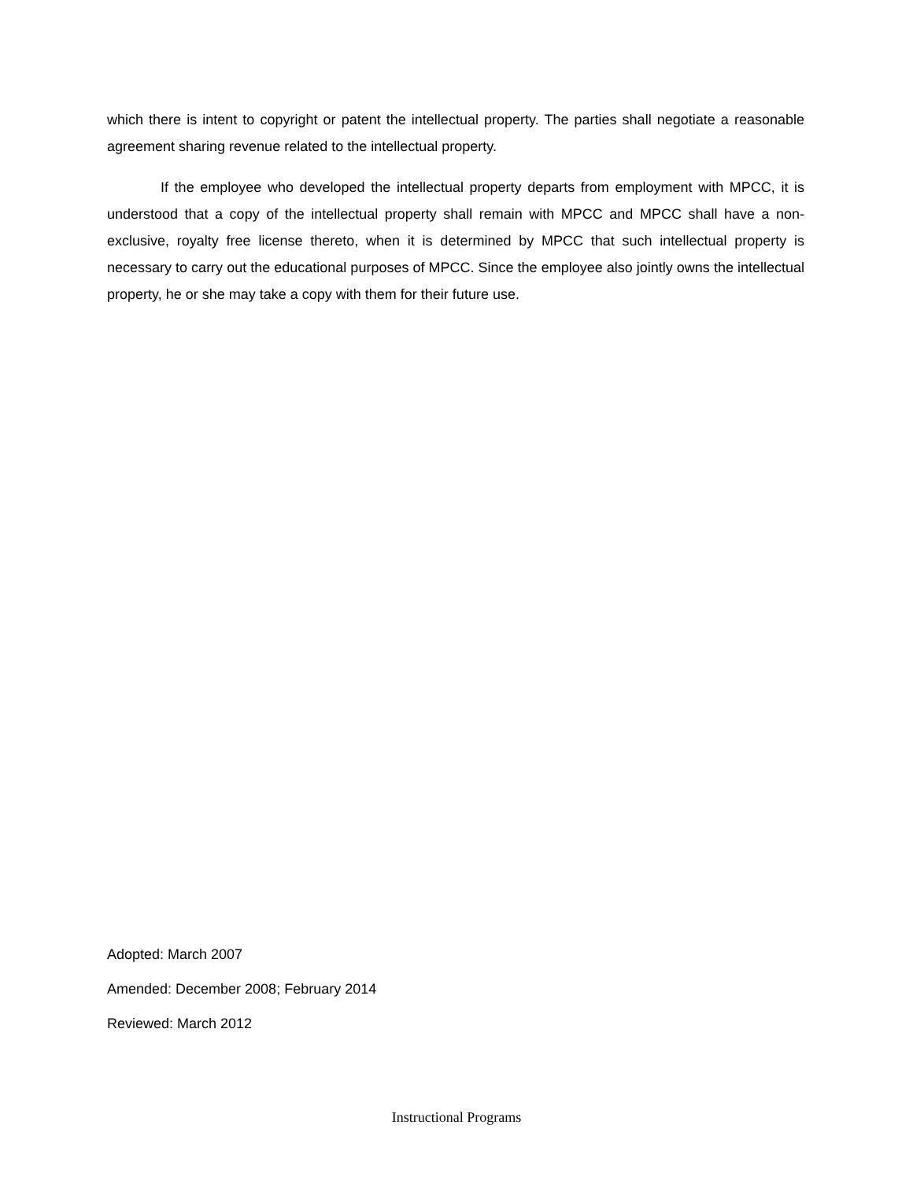which there is intent to copyright or patent the intellectual property. The parties shall negotiate a reasonable agreement sharing revenue related to the intellectual property.
If the employee who developed the intellectual property departs from employment with MPCC, it is understood that a copy of the intellectual property shall remain with MPCC and MPCC shall have a non-exclusive, royalty free license thereto, when it is determined by MPCC that such intellectual property is necessary to carry out the educational purposes of MPCC. Since the employee also jointly owns the intellectual property, he or she may take a copy with them for their future use.
Adopted: March 2007
Amended: December 2008; February 2014
Reviewed: March 2012
Instructional Programs